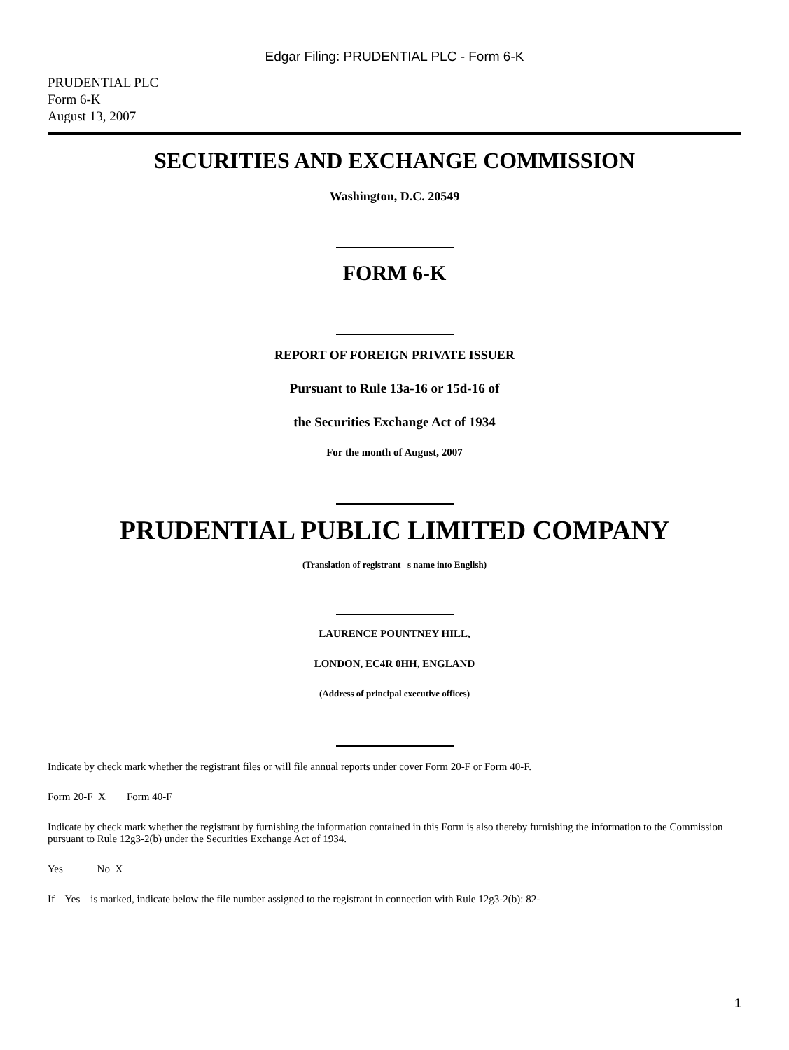Edgar Filing: PRUDENTIAL PLC - Form 6-K
PRUDENTIAL PLC
Form 6-K
August 13, 2007
SECURITIES AND EXCHANGE COMMISSION
Washington, D.C. 20549
FORM 6-K
REPORT OF FOREIGN PRIVATE ISSUER
Pursuant to Rule 13a-16 or 15d-16 of
the Securities Exchange Act of 1934
For the month of August, 2007
PRUDENTIAL PUBLIC LIMITED COMPANY
(Translation of registrant s name into English)
LAURENCE POUNTNEY HILL,
LONDON, EC4R 0HH, ENGLAND
(Address of principal executive offices)
Indicate by check mark whether the registrant files or will file annual reports under cover Form 20-F or Form 40-F.
Form 20-F X Form 40-F
Indicate by check mark whether the registrant by furnishing the information contained in this Form is also thereby furnishing the information to the Commission pursuant to Rule 12g3-2(b) under the Securities Exchange Act of 1934.
Yes No X
If Yes is marked, indicate below the file number assigned to the registrant in connection with Rule 12g3-2(b): 82-
1